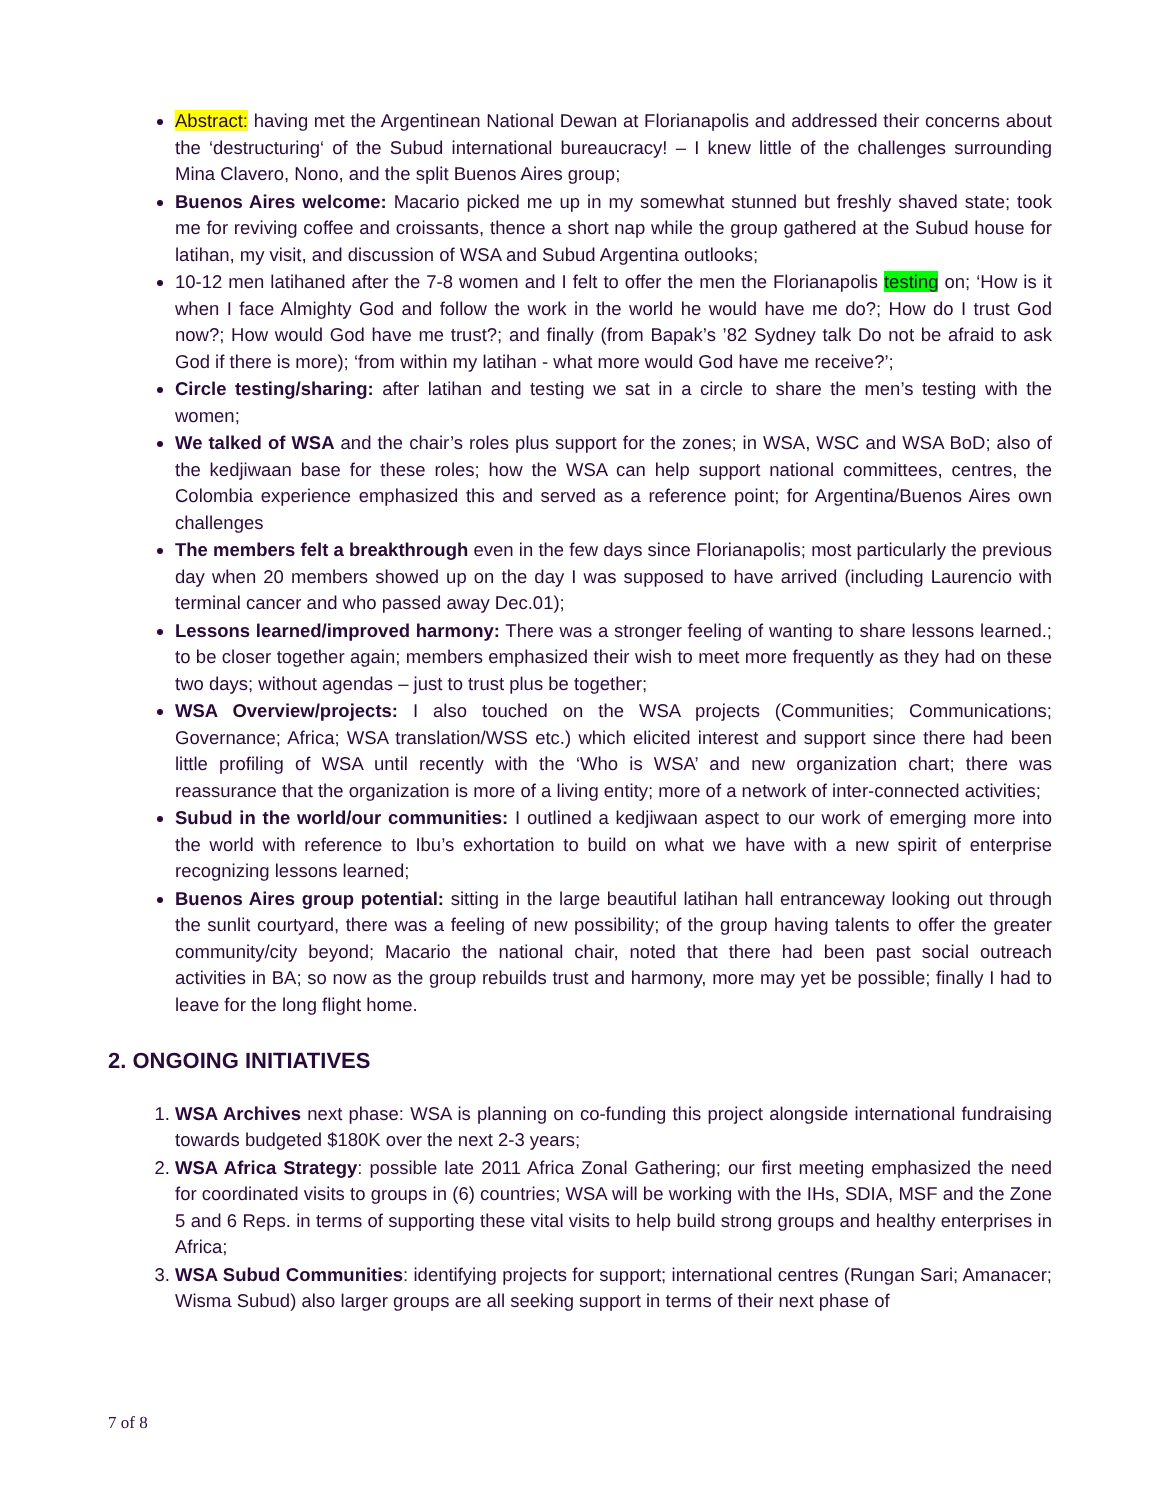Abstract: having met the Argentinean National Dewan at Florianapolis and addressed their concerns about the ‘destructuring‘ of the Subud international bureaucracy! – I knew little of the challenges surrounding Mina Clavero, Nono, and the split Buenos Aires group;
Buenos Aires welcome: Macario picked me up in my somewhat stunned but freshly shaved state; took me for reviving coffee and croissants, thence a short nap while the group gathered at the Subud house for latihan, my visit, and discussion of WSA and Subud Argentina outlooks;
10-12 men latihaned after the 7-8 women and I felt to offer the men the Florianapolis testing on; ‘How is it when I face Almighty God and follow the work in the world he would have me do?; How do I trust God now?; How would God have me trust?; and finally (from Bapak’s ’82 Sydney talk Do not be afraid to ask God if there is more); ‘from within my latihan - what more would God have me receive?’;
Circle testing/sharing: after latihan and testing we sat in a circle to share the men’s testing with the women;
We talked of WSA and the chair’s roles plus support for the zones; in WSA, WSC and WSA BoD; also of the kedjiwaan base for these roles; how the WSA can help support national committees, centres, the Colombia experience emphasized this and served as a reference point; for Argentina/Buenos Aires own challenges
The members felt a breakthrough even in the few days since Florianapolis; most particularly the previous day when 20 members showed up on the day I was supposed to have arrived (including Laurencio with terminal cancer and who passed away Dec.01);
Lessons learned/improved harmony: There was a stronger feeling of wanting to share lessons learned.; to be closer together again; members emphasized their wish to meet more frequently as they had on these two days; without agendas – just to trust plus be together;
WSA Overview/projects: I also touched on the WSA projects (Communities; Communications; Governance; Africa; WSA translation/WSS etc.) which elicited interest and support since there had been little profiling of WSA until recently with the ‘Who is WSA’ and new organization chart; there was reassurance that the organization is more of a living entity; more of a network of inter-connected activities;
Subud in the world/our communities: I outlined a kedjiwaan aspect to our work of emerging more into the world with reference to Ibu’s exhortation to build on what we have with a new spirit of enterprise recognizing lessons learned;
Buenos Aires group potential: sitting in the large beautiful latihan hall entranceway looking out through the sunlit courtyard, there was a feeling of new possibility; of the group having talents to offer the greater community/city beyond; Macario the national chair, noted that there had been past social outreach activities in BA; so now as the group rebuilds trust and harmony, more may yet be possible; finally I had to leave for the long flight home.
2. ONGOING INITIATIVES
1. WSA Archives next phase: WSA is planning on co-funding this project alongside international fundraising towards budgeted $180K over the next 2-3 years;
2. WSA Africa Strategy: possible late 2011 Africa Zonal Gathering; our first meeting emphasized the need for coordinated visits to groups in (6) countries; WSA will be working with the IHs, SDIA, MSF and the Zone 5 and 6 Reps. in terms of supporting these vital visits to help build strong groups and healthy enterprises in Africa;
3. WSA Subud Communities: identifying projects for support; international centres (Rungan Sari; Amanacer; Wisma Subud) also larger groups are all seeking support in terms of their next phase of
7 of 8